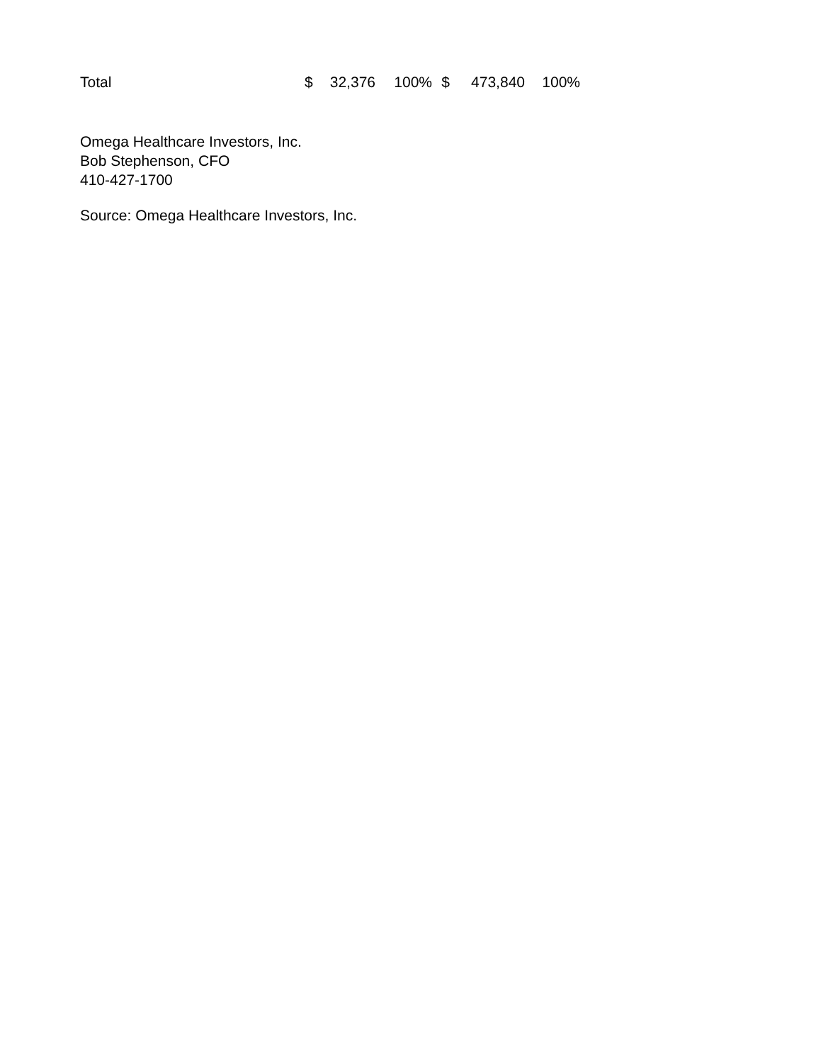| Total | $ | 32,376 | 100% | $ | 473,840 | 100% |
Omega Healthcare Investors, Inc.
Bob Stephenson, CFO
410-427-1700
Source: Omega Healthcare Investors, Inc.